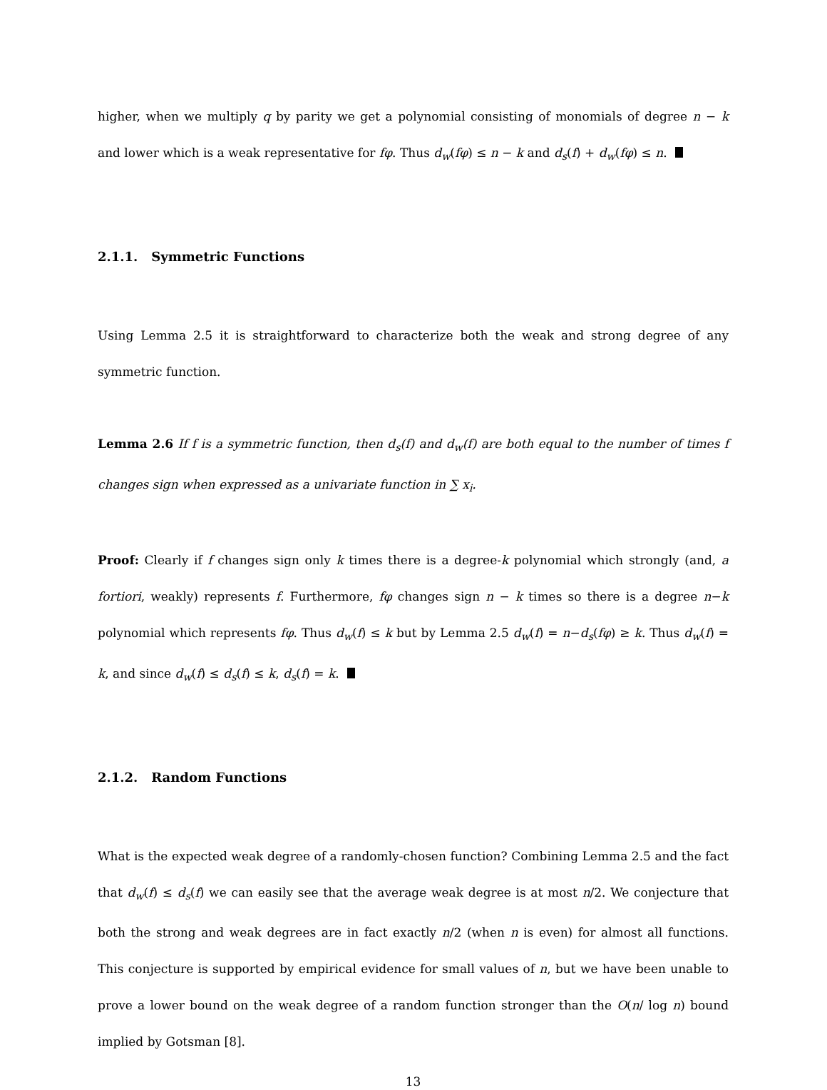higher, when we multiply q by parity we get a polynomial consisting of monomials of degree n − k and lower which is a weak representative for fφ. Thus d<sub>w</sub>(fφ) ≤ n − k and d<sub>s</sub>(f) + d<sub>w</sub>(fφ) ≤ n.
2.1.1. Symmetric Functions
Using Lemma 2.5 it is straightforward to characterize both the weak and strong degree of any symmetric function.
Lemma 2.6 If f is a symmetric function, then d<sub>s</sub>(f) and d<sub>w</sub>(f) are both equal to the number of times f changes sign when expressed as a univariate function in ∑ x<sub>i</sub>.
Proof: Clearly if f changes sign only k times there is a degree-k polynomial which strongly (and, a fortiori, weakly) represents f. Furthermore, fφ changes sign n − k times so there is a degree n−k polynomial which represents fφ. Thus d<sub>w</sub>(f) ≤ k but by Lemma 2.5 d<sub>w</sub>(f) = n−d<sub>s</sub>(fφ) ≥ k. Thus d<sub>w</sub>(f) = k, and since d<sub>w</sub>(f) ≤ d<sub>s</sub>(f) ≤ k, d<sub>s</sub>(f) = k.
2.1.2. Random Functions
What is the expected weak degree of a randomly-chosen function? Combining Lemma 2.5 and the fact that d<sub>w</sub>(f) ≤ d<sub>s</sub>(f) we can easily see that the average weak degree is at most n/2. We conjecture that both the strong and weak degrees are in fact exactly n/2 (when n is even) for almost all functions. This conjecture is supported by empirical evidence for small values of n, but we have been unable to prove a lower bound on the weak degree of a random function stronger than the O(n/ log n) bound implied by Gotsman [8].
13